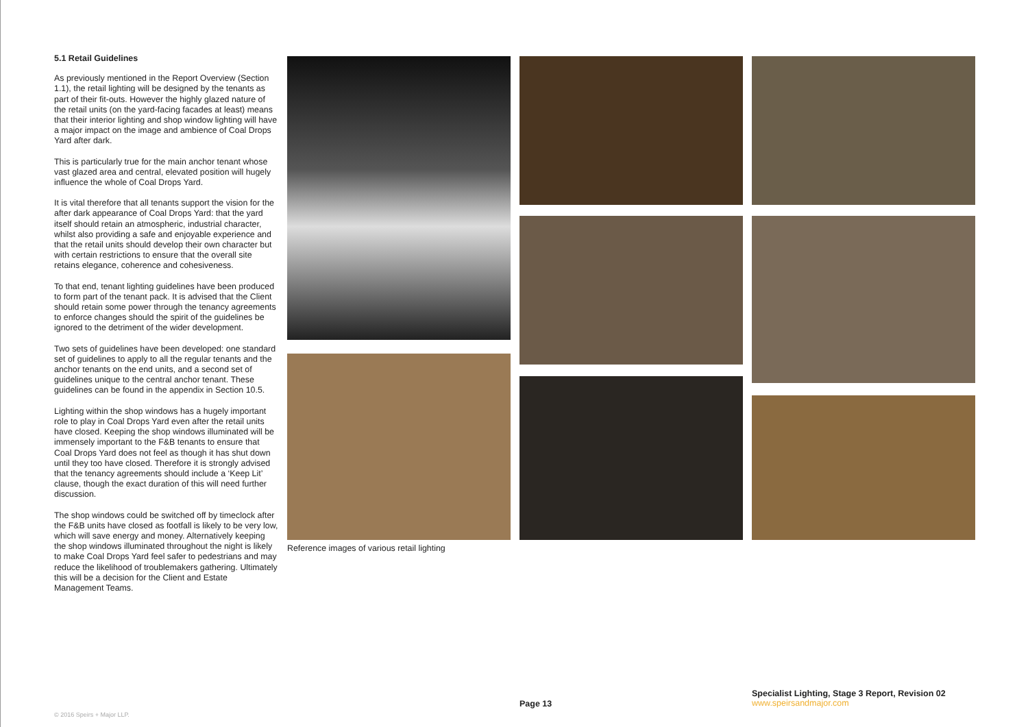5.1 Retail Guidelines
As previously mentioned in the Report Overview (Section 1.1), the retail lighting will be designed by the tenants as part of their fit-outs. However the highly glazed nature of the retail units (on the yard-facing facades at least) means that their interior lighting and shop window lighting will have a major impact on the image and ambience of Coal Drops Yard after dark.
This is particularly true for the main anchor tenant whose vast glazed area and central, elevated position will hugely influence the whole of Coal Drops Yard.
It is vital therefore that all tenants support the vision for the after dark appearance of Coal Drops Yard: that the yard itself should retain an atmospheric, industrial character, whilst also providing a safe and enjoyable experience and that the retail units should develop their own character but with certain restrictions to ensure that the overall site retains elegance, coherence and cohesiveness.
To that end, tenant lighting guidelines have been produced to form part of the tenant pack. It is advised that the Client should retain some power through the tenancy agreements to enforce changes should the spirit of the guidelines be ignored to the detriment of the wider development.
Two sets of guidelines have been developed: one standard set of guidelines to apply to all the regular tenants and the anchor tenants on the end units, and a second set of guidelines unique to the central anchor tenant. These guidelines can be found in the appendix in Section 10.5.
Lighting within the shop windows has a hugely important role to play in Coal Drops Yard even after the retail units have closed. Keeping the shop windows illuminated will be immensely important to the F&B tenants to ensure that Coal Drops Yard does not feel as though it has shut down until they too have closed. Therefore it is strongly advised that the tenancy agreements should include a ‘Keep Lit’ clause, though the exact duration of this will need further discussion.
The shop windows could be switched off by timeclock after the F&B units have closed as footfall is likely to be very low, which will save energy and money. Alternatively keeping the shop windows illuminated throughout the night is likely to make Coal Drops Yard feel safer to pedestrians and may reduce the likelihood of troublemakers gathering. Ultimately this will be a decision for the Client and Estate Management Teams.
Reference images of various retail lighting
Page 13
Specialist Lighting, Stage 3 Report, Revision 02
www.speirsandmajor.com
© 2016 Speirs + Major LLP.